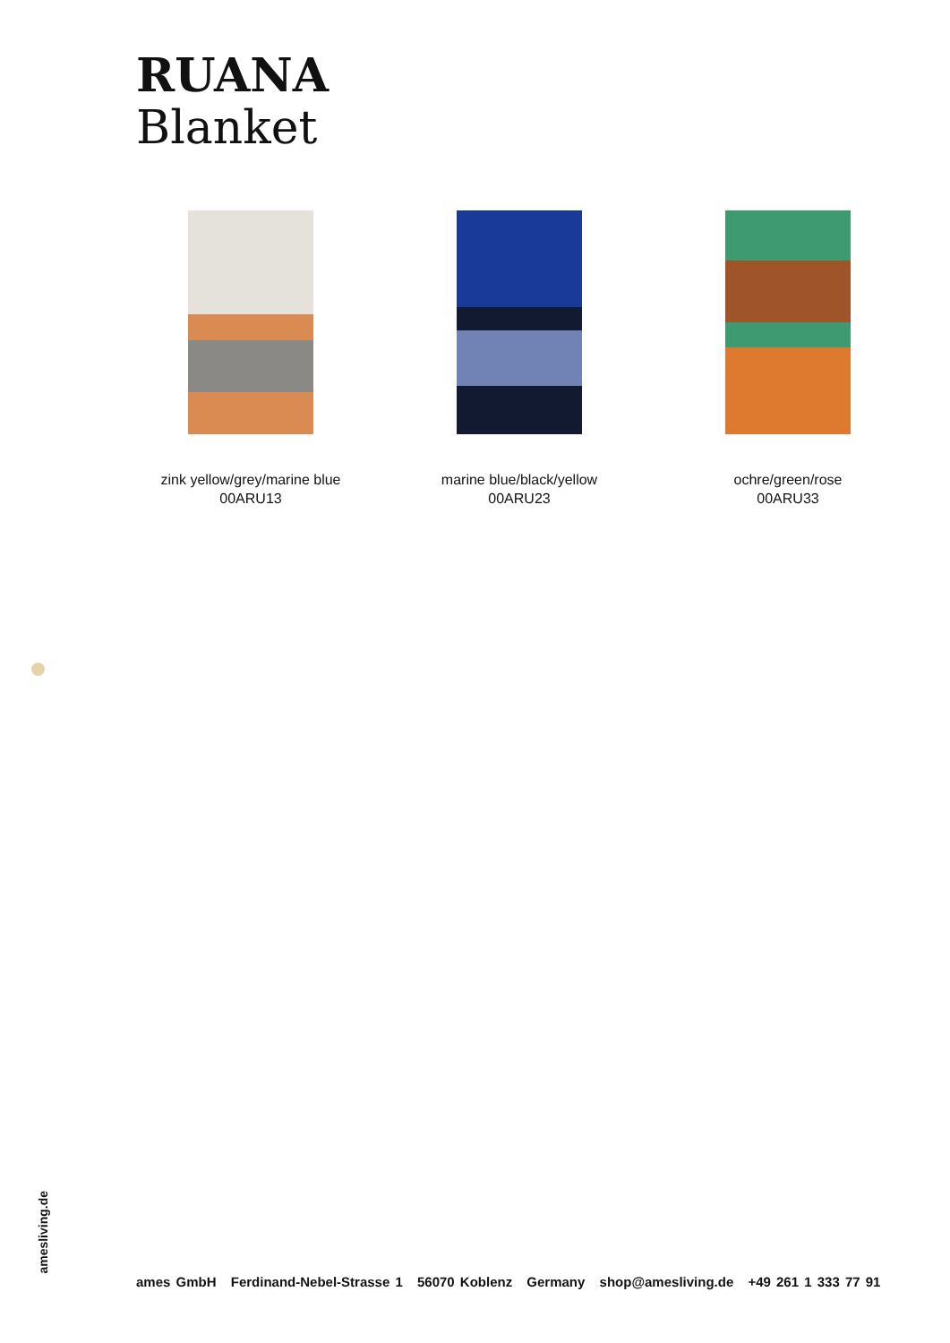RUANA
Blanket
zink yellow/grey/marine blue
00ARU13
marine blue/black/yellow
00ARU23
ochre/green/rose
00ARU33
amesliving.de
ames GmbH Ferdinand-Nebel-Strasse 1 56070 Koblenz Germany shop@amesliving.de +49 261 1 333 77 91